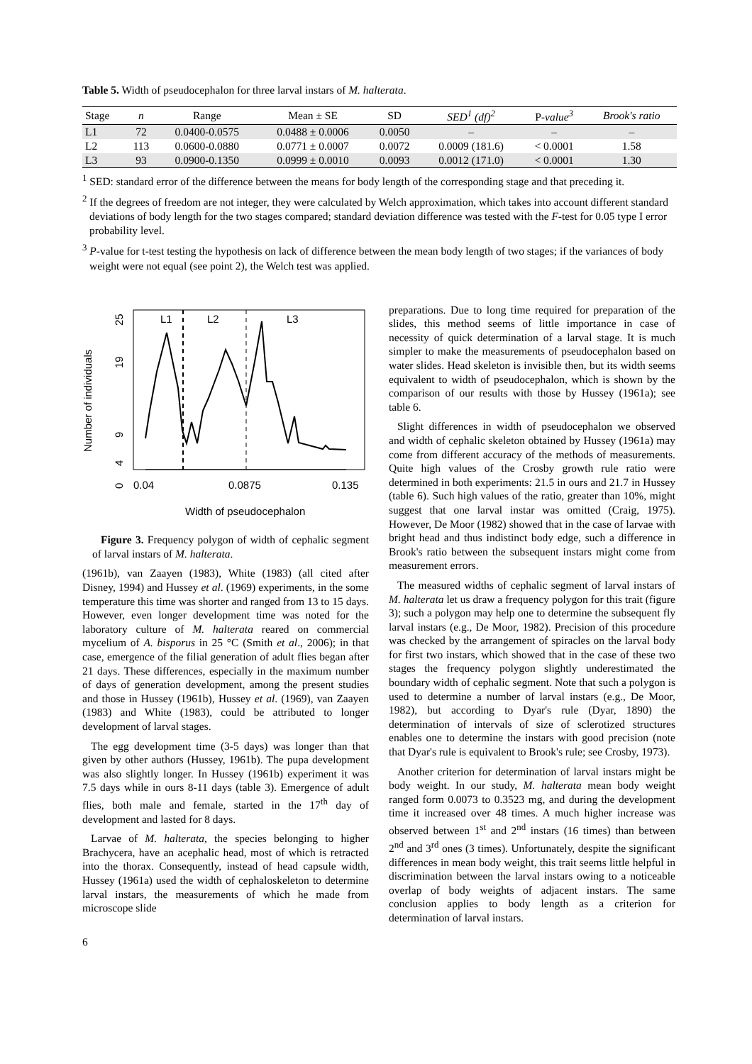Table 5. Width of pseudocephalon for three larval instars of M. halterata.
| Stage | n | Range | Mean ± SE | SD | SED<sup>1</sup> (df)<sup>2</sup> | P- value<sup>3</sup> | Brook's ratio |
| --- | --- | --- | --- | --- | --- | --- | --- |
| L1 | 72 | 0.0400-0.0575 | 0.0488 ± 0.0006 | 0.0050 | – | – | – |
| L2 | 113 | 0.0600-0.0880 | 0.0771 ± 0.0007 | 0.0072 | 0.0009 (181.6) | < 0.0001 | 1.58 |
| L3 | 93 | 0.0900-0.1350 | 0.0999 ± 0.0010 | 0.0093 | 0.0012 (171.0) | < 0.0001 | 1.30 |
<sup>1</sup> SED: standard error of the difference between the means for body length of the corresponding stage and that preceding it.
<sup>2</sup> If the degrees of freedom are not integer, they were calculated by Welch approximation, which takes into account different standard deviations of body length for the two stages compared; standard deviation difference was tested with the F-test for 0.05 type I error probability level.
<sup>3</sup> P-value for t-test testing the hypothesis on lack of difference between the mean body length of two stages; if the variances of body weight were not equal (see point 2), the Welch test was applied.
Number of individuals
25
19
9
4
0
L1
L2
L3
0.04
0.0875
0.135
Width of pseudocephalon
Figure 3. Frequency polygon of width of cephalic segment of larval instars of M. halterata.
(1961b), van Zaayen (1983), White (1983) (all cited after Disney, 1994) and Hussey et al. (1969) experiments, in the some temperature this time was shorter and ranged from 13 to 15 days. However, even longer development time was noted for the laboratory culture of M. halterata reared on commercial mycelium of A. bisporus in 25 °C (Smith et al., 2006); in that case, emergence of the filial generation of adult flies began after 21 days. These differences, especially in the maximum number of days of generation development, among the present studies and those in Hussey (1961b), Hussey et al. (1969), van Zaayen (1983) and White (1983), could be attributed to longer development of larval stages.
The egg development time (3-5 days) was longer than that given by other authors (Hussey, 1961b). The pupa development was also slightly longer. In Hussey (1961b) experiment it was 7.5 days while in ours 8-11 days (table 3). Emergence of adult flies, both male and female, started in the 17<sup>th</sup> day of development and lasted for 8 days.
Larvae of M. halterata, the species belonging to higher Brachycera, have an acephalic head, most of which is retracted into the thorax. Consequently, instead of head capsule width, Hussey (1961a) used the width of cephaloskeleton to determine larval instars, the measurements of which he made from microscope slide
preparations. Due to long time required for preparation of the slides, this method seems of little importance in case of necessity of quick determination of a larval stage. It is much simpler to make the measurements of pseudocephalon based on water slides. Head skeleton is invisible then, but its width seems equivalent to width of pseudocephalon, which is shown by the comparison of our results with those by Hussey (1961a); see table 6.
Slight differences in width of pseudocephalon we observed and width of cephalic skeleton obtained by Hussey (1961a) may come from different accuracy of the methods of measurements. Quite high values of the Crosby growth rule ratio were determined in both experiments: 21.5 in ours and 21.7 in Hussey (table 6). Such high values of the ratio, greater than 10%, might suggest that one larval instar was omitted (Craig, 1975). However, De Moor (1982) showed that in the case of larvae with bright head and thus indistinct body edge, such a difference in Brook's ratio between the subsequent instars might come from measurement errors.
The measured widths of cephalic segment of larval instars of M. halterata let us draw a frequency polygon for this trait (figure 3); such a polygon may help one to determine the subsequent fly larval instars (e.g., De Moor, 1982). Precision of this procedure was checked by the arrangement of spiracles on the larval body for first two instars, which showed that in the case of these two stages the frequency polygon slightly underestimated the boundary width of cephalic segment. Note that such a polygon is used to determine a number of larval instars (e.g., De Moor, 1982), but according to Dyar's rule (Dyar, 1890) the determination of intervals of size of sclerotized structures enables one to determine the instars with good precision (note that Dyar's rule is equivalent to Brook's rule; see Crosby, 1973).
Another criterion for determination of larval instars might be body weight. In our study, M. halterata mean body weight ranged form 0.0073 to 0.3523 mg, and during the development time it increased over 48 times. A much higher increase was observed between 1<sup>st</sup> and 2<sup>nd</sup> instars (16 times) than between 2<sup>nd</sup> and 3<sup>rd</sup> ones (3 times). Unfortunately, despite the significant differences in mean body weight, this trait seems little helpful in discrimination between the larval instars owing to a noticeable overlap of body weights of adjacent instars. The same conclusion applies to body length as a criterion for determination of larval instars.
6